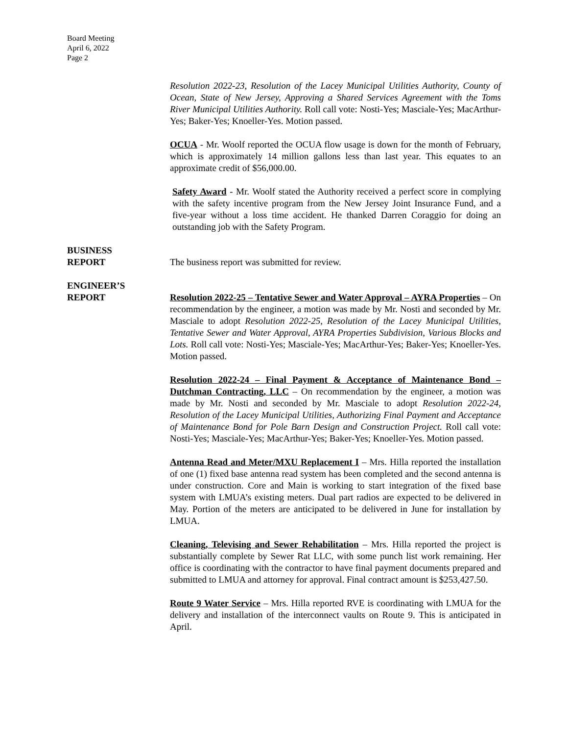Board Meeting
April 6, 2022
Page 2
Resolution 2022-23, Resolution of the Lacey Municipal Utilities Authority, County of Ocean, State of New Jersey, Approving a Shared Services Agreement with the Toms River Municipal Utilities Authority. Roll call vote: Nosti-Yes; Masciale-Yes; MacArthur-Yes; Baker-Yes; Knoeller-Yes. Motion passed.
OCUA - Mr. Woolf reported the OCUA flow usage is down for the month of February, which is approximately 14 million gallons less than last year. This equates to an approximate credit of $56,000.00.
Safety Award - Mr. Woolf stated the Authority received a perfect score in complying with the safety incentive program from the New Jersey Joint Insurance Fund, and a five-year without a loss time accident. He thanked Darren Coraggio for doing an outstanding job with the Safety Program.
BUSINESS
REPORT
The business report was submitted for review.
ENGINEER’S
REPORT
Resolution 2022-25 – Tentative Sewer and Water Approval – AYRA Properties – On recommendation by the engineer, a motion was made by Mr. Nosti and seconded by Mr. Masciale to adopt Resolution 2022-25, Resolution of the Lacey Municipal Utilities, Tentative Sewer and Water Approval, AYRA Properties Subdivision, Various Blocks and Lots. Roll call vote: Nosti-Yes; Masciale-Yes; MacArthur-Yes; Baker-Yes; Knoeller-Yes. Motion passed.
Resolution 2022-24 – Final Payment & Acceptance of Maintenance Bond – Dutchman Contracting, LLC – On recommendation by the engineer, a motion was made by Mr. Nosti and seconded by Mr. Masciale to adopt Resolution 2022-24, Resolution of the Lacey Municipal Utilities, Authorizing Final Payment and Acceptance of Maintenance Bond for Pole Barn Design and Construction Project. Roll call vote: Nosti-Yes; Masciale-Yes; MacArthur-Yes; Baker-Yes; Knoeller-Yes. Motion passed.
Antenna Read and Meter/MXU Replacement I – Mrs. Hilla reported the installation of one (1) fixed base antenna read system has been completed and the second antenna is under construction. Core and Main is working to start integration of the fixed base system with LMUA’s existing meters. Dual part radios are expected to be delivered in May. Portion of the meters are anticipated to be delivered in June for installation by LMUA.
Cleaning, Televising and Sewer Rehabilitation – Mrs. Hilla reported the project is substantially complete by Sewer Rat LLC, with some punch list work remaining. Her office is coordinating with the contractor to have final payment documents prepared and submitted to LMUA and attorney for approval. Final contract amount is $253,427.50.
Route 9 Water Service – Mrs. Hilla reported RVE is coordinating with LMUA for the delivery and installation of the interconnect vaults on Route 9. This is anticipated in April.